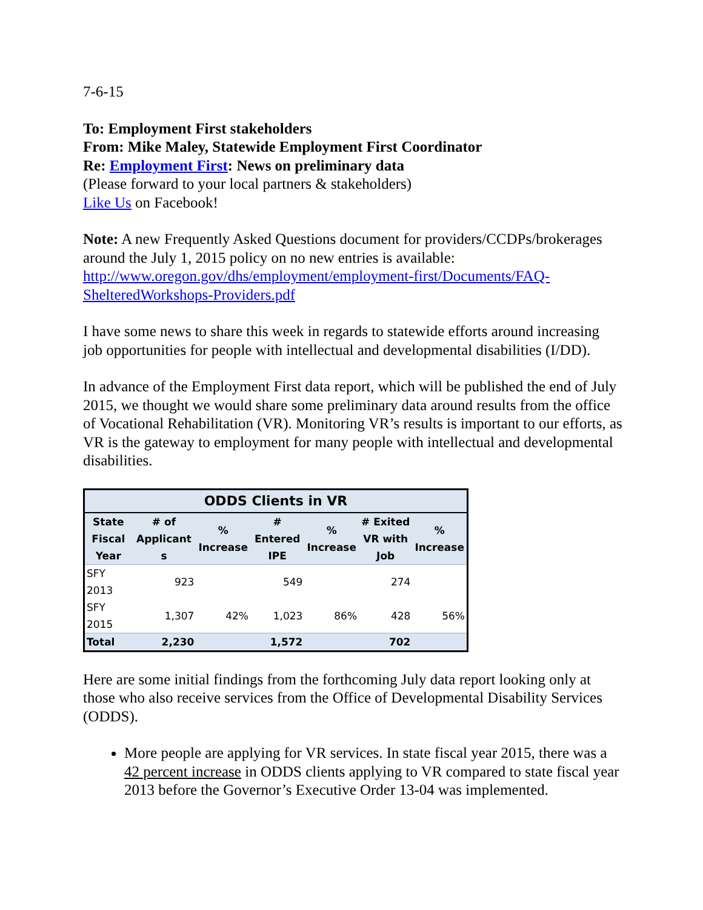7-6-15
To: Employment First stakeholders
From: Mike Maley, Statewide Employment First Coordinator
Re: Employment First: News on preliminary data
(Please forward to your local partners & stakeholders)
Like Us on Facebook!
Note: A new Frequently Asked Questions document for providers/CCDPs/brokerages around the July 1, 2015 policy on no new entries is available: http://www.oregon.gov/dhs/employment/employment-first/Documents/FAQ-ShelteredWorkshops-Providers.pdf
I have some news to share this week in regards to statewide efforts around increasing job opportunities for people with intellectual and developmental disabilities (I/DD).
In advance of the Employment First data report, which will be published the end of July 2015, we thought we would share some preliminary data around results from the office of Vocational Rehabilitation (VR). Monitoring VR’s results is important to our efforts, as VR is the gateway to employment for many people with intellectual and developmental disabilities.
| ODDS Clients in VR | | | | | | |
| --- | --- | --- | --- | --- | --- | --- |
| State Fiscal Year | # of Applicant s | % Increase | # Entered IPE | % Increase | # Exited VR with Job | % Increase |
| SFY 2013 | 923 | | 549 | | 274 | |
| SFY 2015 | 1,307 | 42% | 1,023 | 86% | 428 | 56% |
| Total | 2,230 | | 1,572 | | 702 | |
Here are some initial findings from the forthcoming July data report looking only at those who also receive services from the Office of Developmental Disability Services (ODDS).
More people are applying for VR services. In state fiscal year 2015, there was a 42 percent increase in ODDS clients applying to VR compared to state fiscal year 2013 before the Governor’s Executive Order 13-04 was implemented.